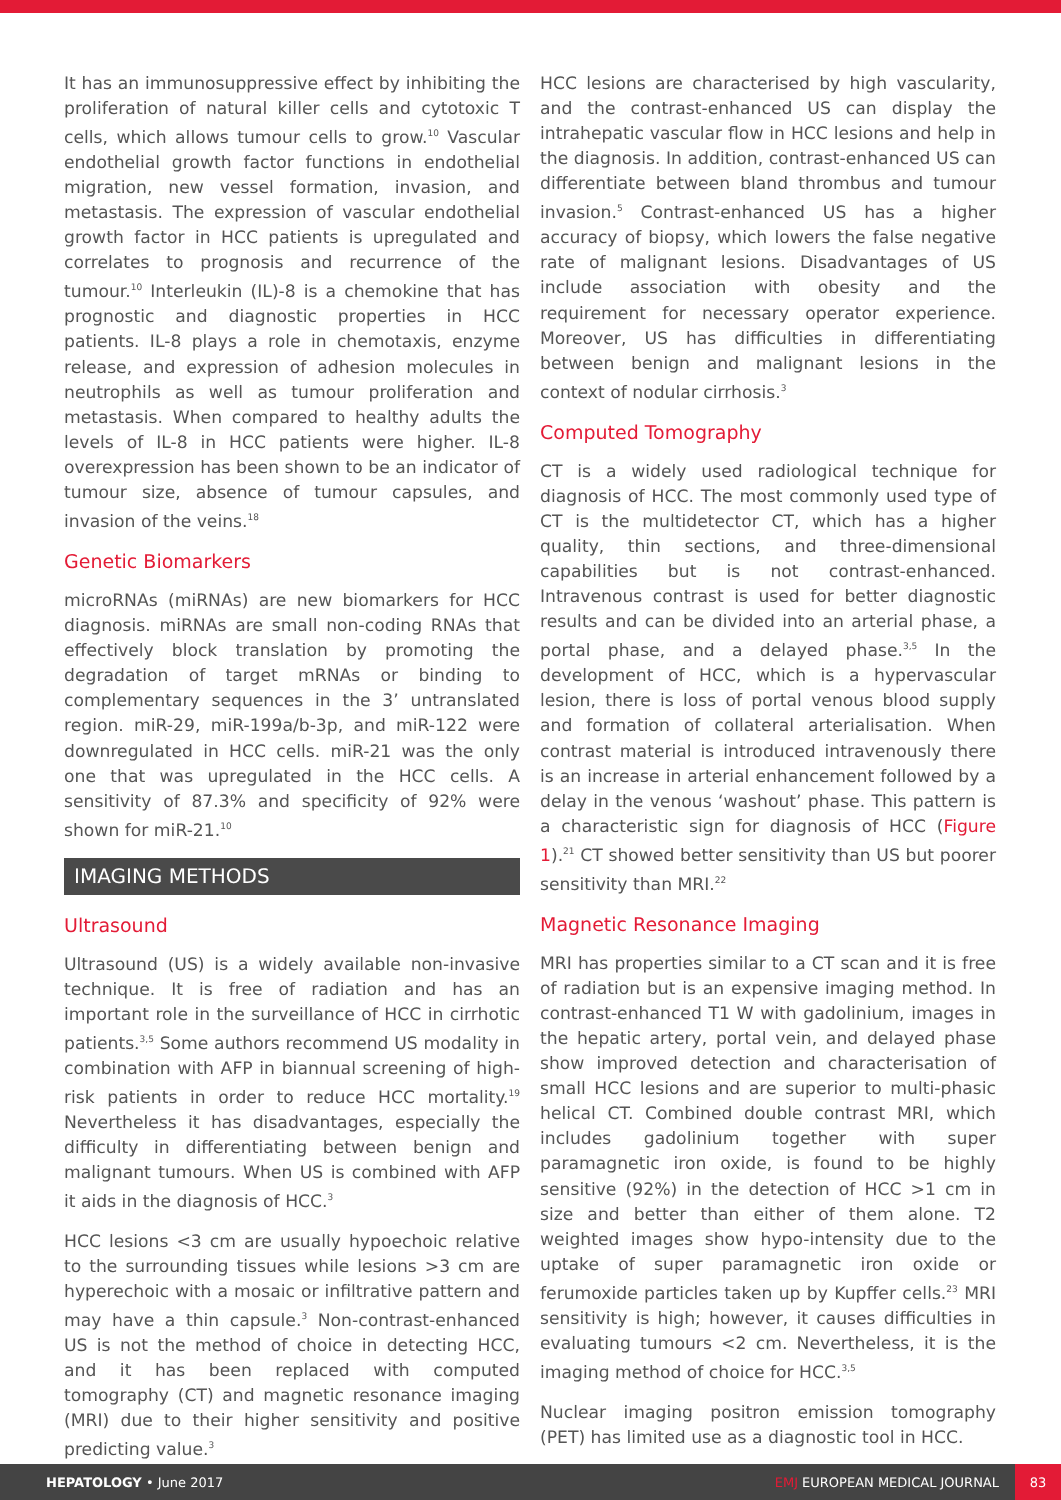It has an immunosuppressive effect by inhibiting the proliferation of natural killer cells and cytotoxic T cells, which allows tumour cells to grow.<sup>10</sup> Vascular endothelial growth factor functions in endothelial migration, new vessel formation, invasion, and metastasis. The expression of vascular endothelial growth factor in HCC patients is upregulated and correlates to prognosis and recurrence of the tumour.<sup>10</sup> Interleukin (IL)-8 is a chemokine that has prognostic and diagnostic properties in HCC patients. IL-8 plays a role in chemotaxis, enzyme release, and expression of adhesion molecules in neutrophils as well as tumour proliferation and metastasis. When compared to healthy adults the levels of IL-8 in HCC patients were higher. IL-8 overexpression has been shown to be an indicator of tumour size, absence of tumour capsules, and invasion of the veins.<sup>18</sup>
Genetic Biomarkers
microRNAs (miRNAs) are new biomarkers for HCC diagnosis. miRNAs are small non-coding RNAs that effectively block translation by promoting the degradation of target mRNAs or binding to complementary sequences in the 3’ untranslated region. miR-29, miR-199a/b-3p, and miR-122 were downregulated in HCC cells. miR-21 was the only one that was upregulated in the HCC cells. A sensitivity of 87.3% and specificity of 92% were shown for miR-21.<sup>10</sup>
IMAGING METHODS
Ultrasound
Ultrasound (US) is a widely available non-invasive technique. It is free of radiation and has an important role in the surveillance of HCC in cirrhotic patients.<sup>3,5</sup> Some authors recommend US modality in combination with AFP in biannual screening of high-risk patients in order to reduce HCC mortality.<sup>19</sup> Nevertheless it has disadvantages, especially the difficulty in differentiating between benign and malignant tumours. When US is combined with AFP it aids in the diagnosis of HCC.<sup>3</sup>
HCC lesions <3 cm are usually hypoechoic relative to the surrounding tissues while lesions >3 cm are hyperechoic with a mosaic or infiltrative pattern and may have a thin capsule.<sup>3</sup> Non-contrast-enhanced US is not the method of choice in detecting HCC, and it has been replaced with computed tomography (CT) and magnetic resonance imaging (MRI) due to their higher sensitivity and positive predicting value.<sup>3</sup>
HCC lesions are characterised by high vascularity, and the contrast-enhanced US can display the intrahepatic vascular flow in HCC lesions and help in the diagnosis. In addition, contrast-enhanced US can differentiate between bland thrombus and tumour invasion.<sup>5</sup> Contrast-enhanced US has a higher accuracy of biopsy, which lowers the false negative rate of malignant lesions. Disadvantages of US include association with obesity and the requirement for necessary operator experience. Moreover, US has difficulties in differentiating between benign and malignant lesions in the context of nodular cirrhosis.<sup>3</sup>
Computed Tomography
CT is a widely used radiological technique for diagnosis of HCC. The most commonly used type of CT is the multidetector CT, which has a higher quality, thin sections, and three-dimensional capabilities but is not contrast-enhanced. Intravenous contrast is used for better diagnostic results and can be divided into an arterial phase, a portal phase, and a delayed phase.<sup>3,5</sup> In the development of HCC, which is a hypervascular lesion, there is loss of portal venous blood supply and formation of collateral arterialisation. When contrast material is introduced intravenously there is an increase in arterial enhancement followed by a delay in the venous ‘washout’ phase. This pattern is a characteristic sign for diagnosis of HCC (Figure 1).<sup>21</sup> CT showed better sensitivity than US but poorer sensitivity than MRI.<sup>22</sup>
Magnetic Resonance Imaging
MRI has properties similar to a CT scan and it is free of radiation but is an expensive imaging method. In contrast-enhanced T1 W with gadolinium, images in the hepatic artery, portal vein, and delayed phase show improved detection and characterisation of small HCC lesions and are superior to multi-phasic helical CT. Combined double contrast MRI, which includes gadolinium together with super paramagnetic iron oxide, is found to be highly sensitive (92%) in the detection of HCC >1 cm in size and better than either of them alone. T2 weighted images show hypo-intensity due to the uptake of super paramagnetic iron oxide or ferumoxide particles taken up by Kupffer cells.<sup>23</sup> MRI sensitivity is high; however, it causes difficulties in evaluating tumours <2 cm. Nevertheless, it is the imaging method of choice for HCC.<sup>3,5</sup>
Nuclear imaging positron emission tomography (PET) has limited use as a diagnostic tool in HCC.
HEPATOLOGY • June 2017
EMJ EUROPEAN MEDICAL JOURNAL
83